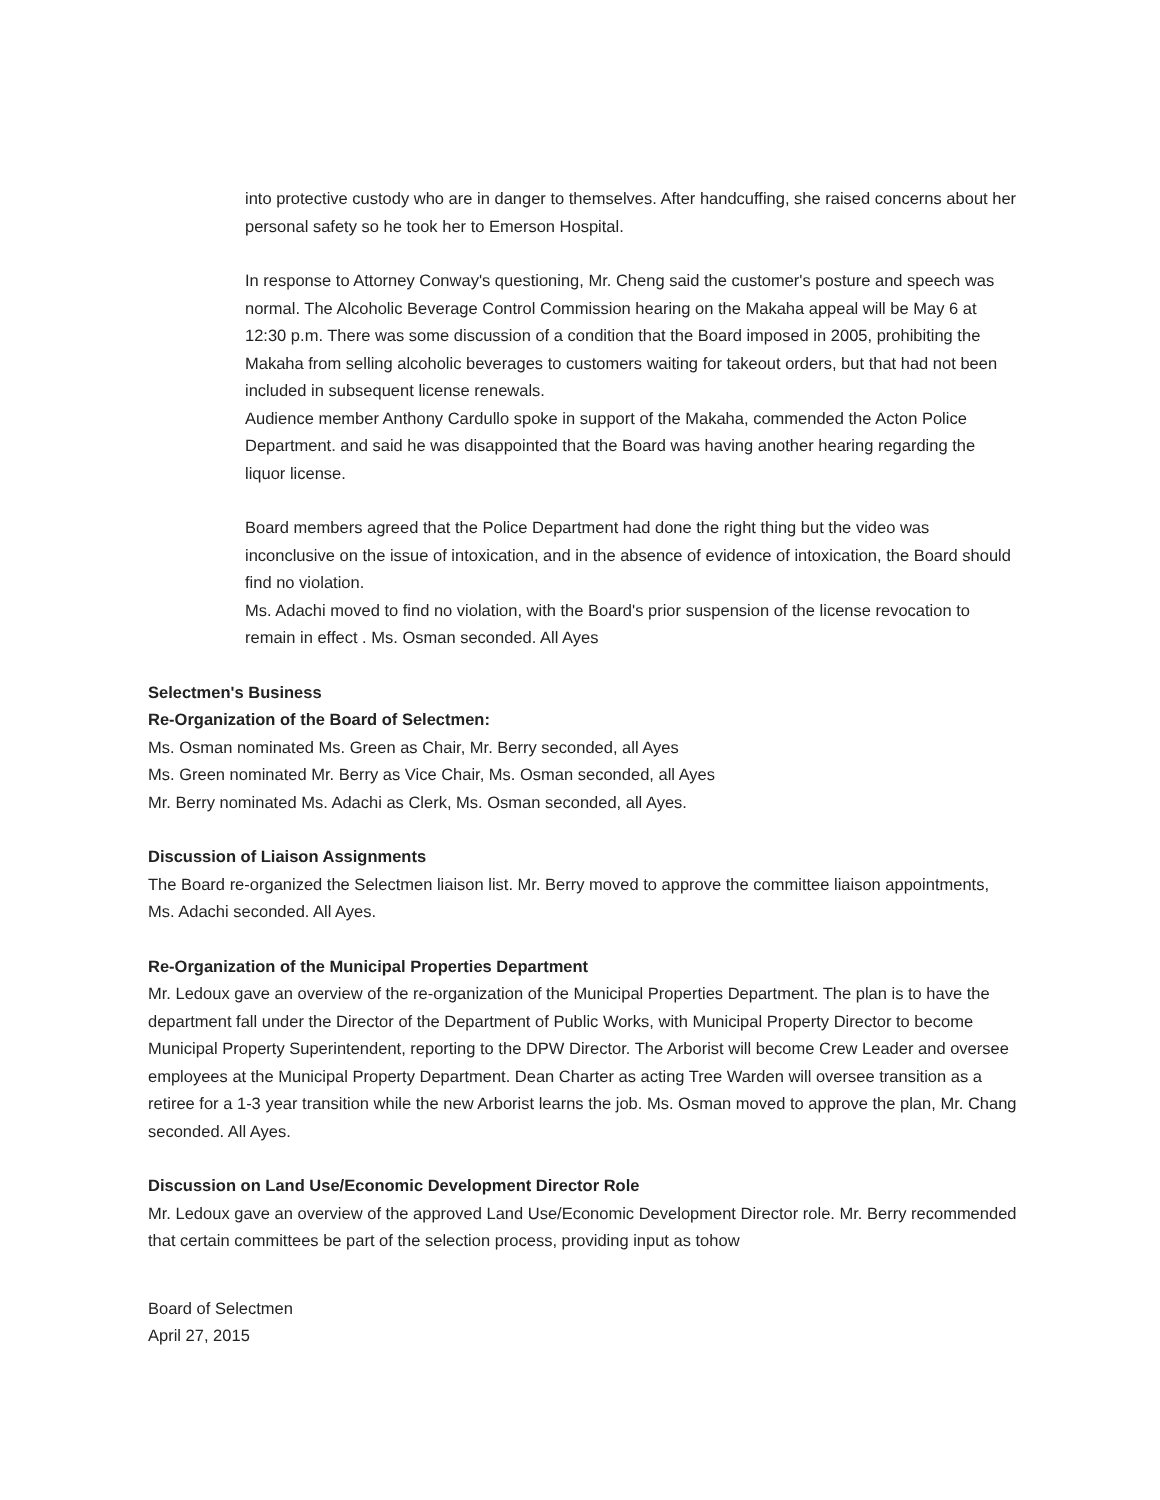into protective custody who are in danger to themselves. After handcuffing, she raised concerns about her personal safety so he took her to Emerson Hospital.
In response to Attorney Conway's questioning, Mr. Cheng said the customer's posture and speech was normal. The Alcoholic Beverage Control Commission hearing on the Makaha appeal will be May 6 at 12:30 p.m. There was some discussion of a condition that the Board imposed in 2005, prohibiting the Makaha from selling alcoholic beverages to customers waiting for takeout orders, but that had not been included in subsequent license renewals.
Audience member Anthony Cardullo spoke in support of the Makaha, commended the Acton Police Department. and said he was disappointed that the Board was having another hearing regarding the liquor license.
Board members agreed that the Police Department had done the right thing but the video was inconclusive on the issue of intoxication, and in the absence of evidence of intoxication, the Board should find no violation.
Ms. Adachi moved to find no violation, with the Board's prior suspension of the license revocation to remain in effect . Ms. Osman seconded. All Ayes
Selectmen's Business
Re-Organization of the Board of Selectmen:
Ms. Osman nominated Ms. Green as Chair, Mr. Berry seconded, all Ayes
Ms. Green nominated Mr. Berry as Vice Chair, Ms. Osman seconded, all Ayes
Mr. Berry nominated Ms. Adachi as Clerk, Ms. Osman seconded, all Ayes.
Discussion of Liaison Assignments
The Board re-organized the Selectmen liaison list. Mr. Berry moved to approve the committee liaison appointments, Ms. Adachi seconded. All Ayes.
Re-Organization of the Municipal Properties Department
Mr. Ledoux gave an overview of the re-organization of the Municipal Properties Department. The plan is to have the department fall under the Director of the Department of Public Works, with Municipal Property Director to become Municipal Property Superintendent, reporting to the DPW Director. The Arborist will become Crew Leader and oversee employees at the Municipal Property Department. Dean Charter as acting Tree Warden will oversee transition as a retiree for a 1-3 year transition while the new Arborist learns the job. Ms. Osman moved to approve the plan, Mr. Chang seconded. All Ayes.
Discussion on Land Use/Economic Development Director Role
Mr. Ledoux gave an overview of the approved Land Use/Economic Development Director role. Mr. Berry recommended that certain committees be part of the selection process, providing input as tohow
Board of Selectmen
April 27, 2015